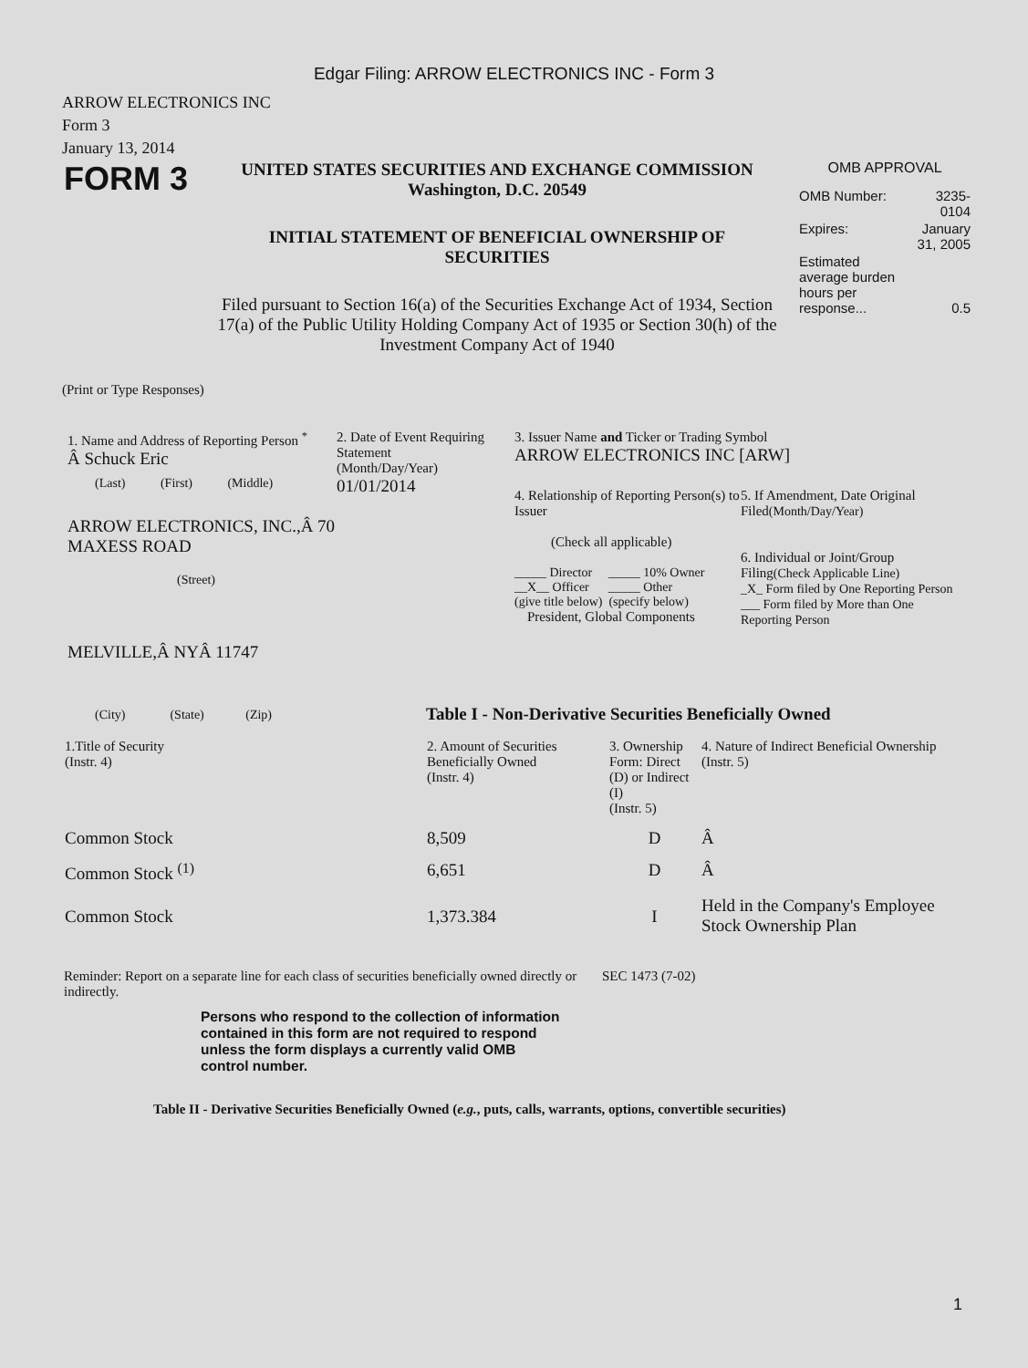Edgar Filing: ARROW ELECTRONICS INC - Form 3
ARROW ELECTRONICS INC
Form 3
January 13, 2014
FORM 3
UNITED STATES SECURITIES AND EXCHANGE COMMISSION
Washington, D.C. 20549
INITIAL STATEMENT OF BENEFICIAL OWNERSHIP OF
SECURITIES
Filed pursuant to Section 16(a) of the Securities Exchange Act of 1934, Section 17(a) of the Public Utility Holding Company Act of 1935 or Section 30(h) of the Investment Company Act of 1940
OMB APPROVAL
| OMB Number: | 3235-0104 |
| Expires: | January 31, 2005 |
| Estimated average burden hours per response... | 0.5 |
(Print or Type Responses)
1. Name and Address of Reporting Person <sup>*</sup>
Â Schuck Eric
(Last) (First) (Middle)
ARROW ELECTRONICS, INC.,Â 70 MAXESS ROAD
(Street)
MELVILLE,Â NYÂ 11747
(City) (State) (Zip)
2. Date of Event Requiring Statement
(Month/Day/Year)
01/01/2014
3. Issuer Name and Ticker or Trading Symbol
ARROW ELECTRONICS INC [ARW]
4. Relationship of Reporting Person(s) to Issuer
(Check all applicable)
_____ Director _____ 10% Owner
__X__ Officer _____ Other
(give title below) (specify below)
President, Global Components
5. If Amendment, Date Original Filed(Month/Day/Year)
6. Individual or Joint/Group Filing(Check Applicable Line)
_X_ Form filed by One Reporting Person
___ Form filed by More than One Reporting Person
Table I - Non-Derivative Securities Beneficially Owned
| 1.Title of Security (Instr. 4) | 2. Amount of Securities Beneficially Owned (Instr. 4) | 3. Ownership Form: Direct (D) or Indirect (I) (Instr. 5) | 4. Nature of Indirect Beneficial Ownership (Instr. 5) |
| --- | --- | --- | --- |
| Common Stock | 8,509 | D | Â |
| Common Stock <sup>(1)</sup> | 6,651 | D | Â |
| Common Stock | 1,373.384 | I | Held in the Company's Employee Stock Ownership Plan |
Reminder: Report on a separate line for each class of securities beneficially owned directly or indirectly.
SEC 1473 (7-02)
Persons who respond to the collection of information contained in this form are not required to respond unless the form displays a currently valid OMB control number.
Table II - Derivative Securities Beneficially Owned (e.g., puts, calls, warrants, options, convertible securities)
1